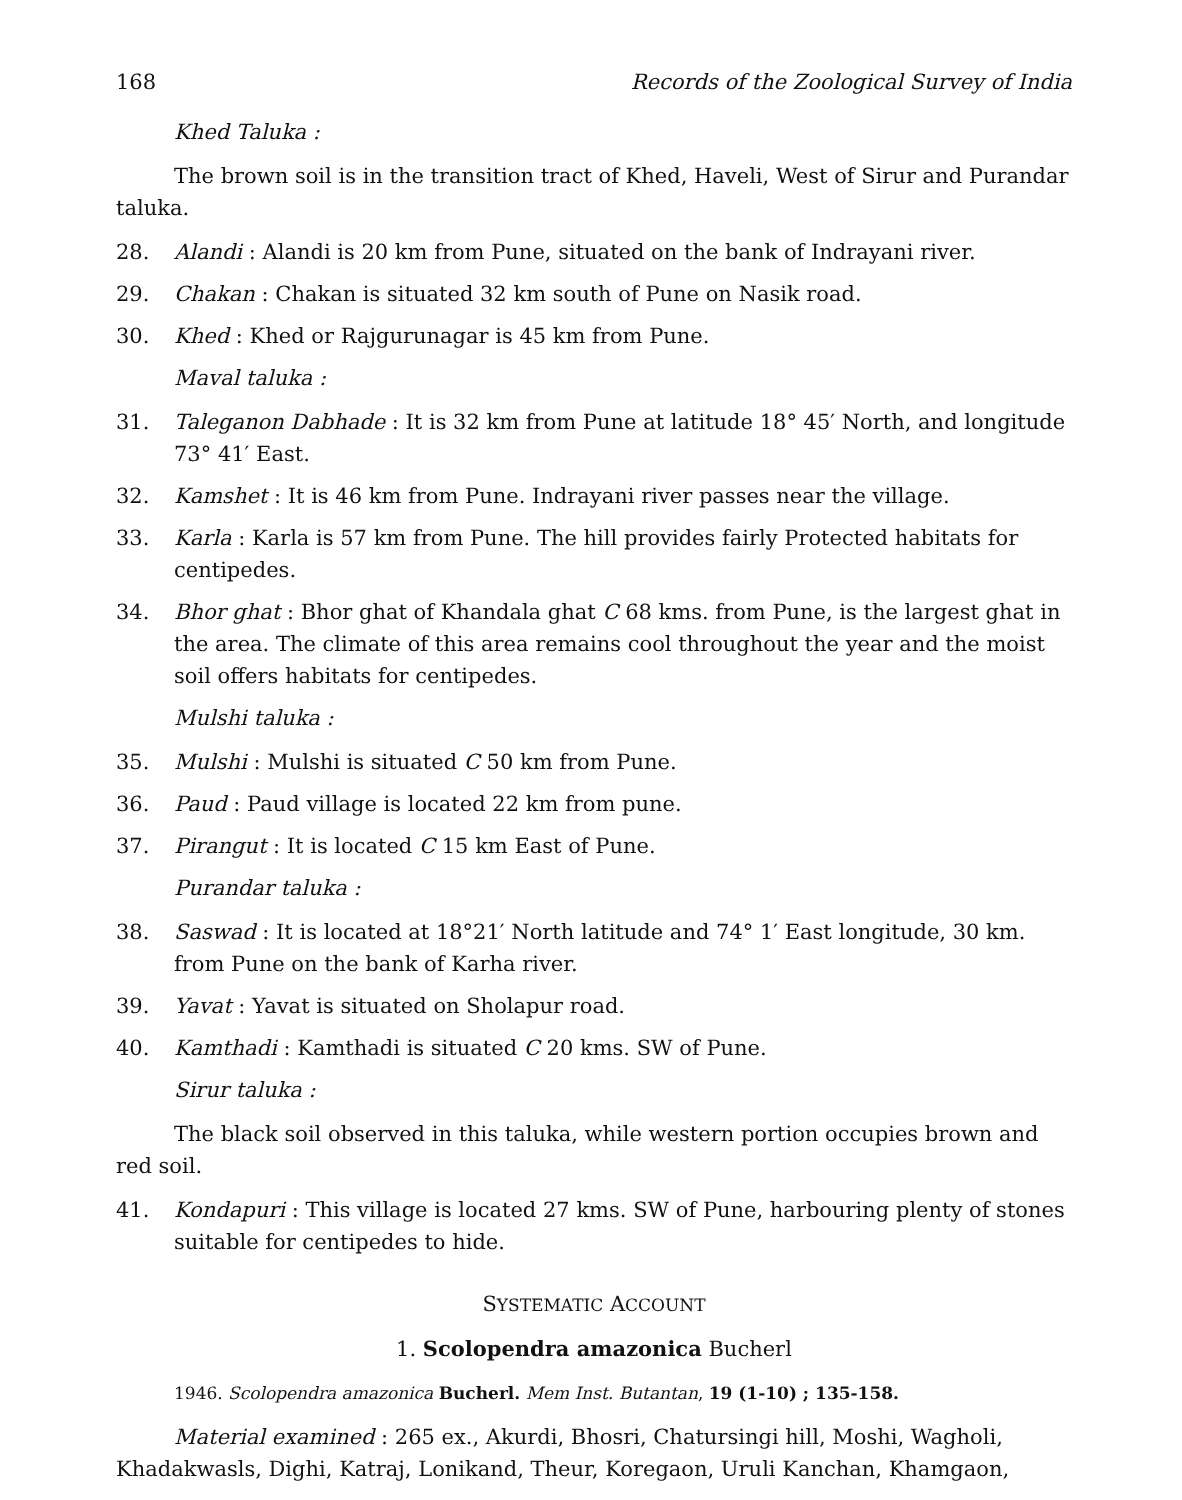168 Records of the Zoological Survey of India
Khed Taluka :
The brown soil is in the transition tract of Khed, Haveli, West of Sirur and Purandar taluka.
28. Alandi : Alandi is 20 km from Pune, situated on the bank of Indrayani river.
29. Chakan : Chakan is situated 32 km south of Pune on Nasik road.
30. Khed : Khed or Rajgurunagar is 45 km from Pune.
Maval taluka :
31. Taleganon Dabhade : It is 32 km from Pune at latitude 18° 45′ North, and longitude 73° 41′ East.
32. Kamshet : It is 46 km from Pune. Indrayani river passes near the village.
33. Karla : Karla is 57 km from Pune. The hill provides fairly Protected habitats for centipedes.
34. Bhor ghat : Bhor ghat of Khandala ghat C 68 kms. from Pune, is the largest ghat in the area. The climate of this area remains cool throughout the year and the moist soil offers habitats for centipedes.
Mulshi taluka :
35. Mulshi : Mulshi is situated C 50 km from Pune.
36. Paud : Paud village is located 22 km from pune.
37. Pirangut : It is located C 15 km East of Pune.
Purandar taluka :
38. Saswad : It is located at 18°21′ North latitude and 74° 1′ East longitude, 30 km. from Pune on the bank of Karha river.
39. Yavat : Yavat is situated on Sholapur road.
40. Kamthadi : Kamthadi is situated C 20 kms. SW of Pune.
Sirur taluka :
The black soil observed in this taluka, while western portion occupies brown and red soil.
41. Kondapuri : This village is located 27 kms. SW of Pune, harbouring plenty of stones suitable for centipedes to hide.
SYSTEMATIC ACCOUNT
1. Scolopendra amazonica Bucherl
1946. Scolopendra amazonica Bucherl. Mem Inst. Butantan, 19 (1-10) ; 135-158.
Material examined : 265 ex., Akurdi, Bhosri, Chatursingi hill, Moshi, Wagholi, Khadakwasls, Dighi, Katraj, Lonikand, Theur, Koregaon, Uruli Kanchan, Khamgaon,